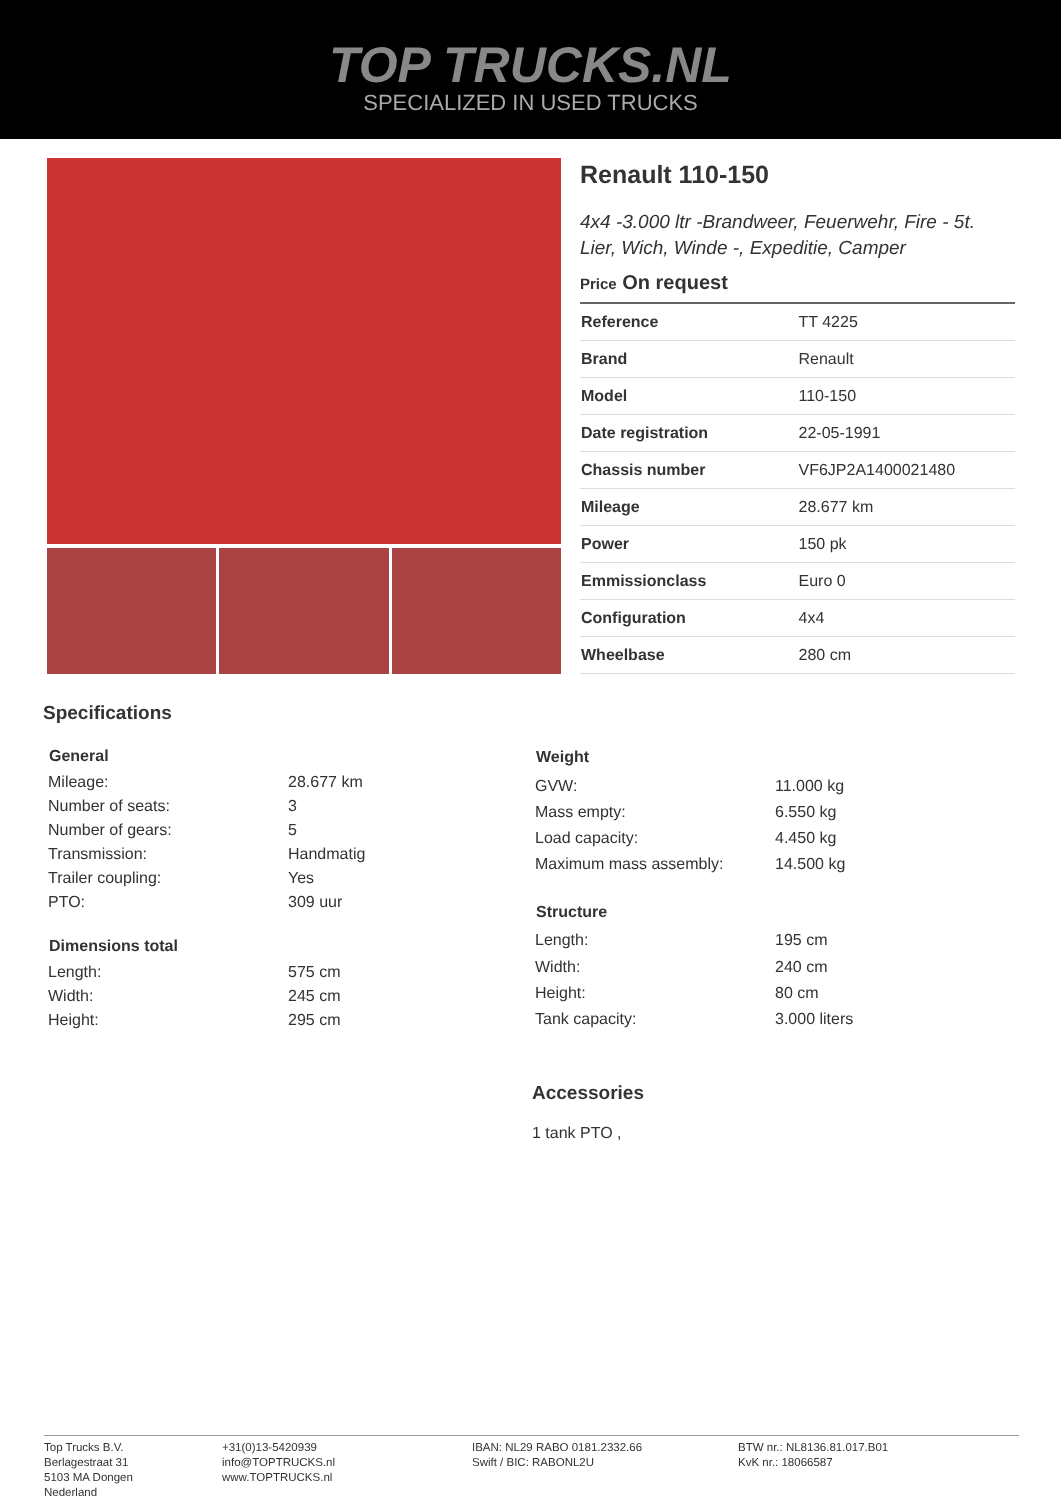TOP TRUCKS.NL
SPECIALIZED IN USED TRUCKS
Renault 110-150
4x4 -3.000 ltr -Brandweer, Feuerwehr, Fire - 5t. Lier, Wich, Winde -, Expeditie, Camper
Price On request
| Reference | TT 4225 |
| Brand | Renault |
| Model | 110-150 |
| Date registration | 22-05-1991 |
| Chassis number | VF6JP2A1400021480 |
| Mileage | 28.677 km |
| Power | 150 pk |
| Emmissionclass | Euro 0 |
| Configuration | 4x4 |
| Wheelbase | 280 cm |
Specifications
| General | |
| --- | --- |
| Mileage: | 28.677 km |
| Number of seats: | 3 |
| Number of gears: | 5 |
| Transmission: | Handmatig |
| Trailer coupling: | Yes |
| PTO: | 309 uur |
| Dimensions total | |
| Length: | 575 cm |
| Width: | 245 cm |
| Height: | 295 cm |
| Weight | |
| --- | --- |
| GVW: | 11.000 kg |
| Mass empty: | 6.550 kg |
| Load capacity: | 4.450 kg |
| Maximum mass assembly: | 14.500 kg |
| Structure | |
| Length: | 195 cm |
| Width: | 240 cm |
| Height: | 80 cm |
| Tank capacity: | 3.000 liters |
Accessories
1 tank PTO ,
Top Trucks B.V.
Berlagestraat 31
5103 MA Dongen
Nederland
+31(0)13-5420939
info@TOPTRUCKS.nl
www.TOPTRUCKS.nl
IBAN: NL29 RABO 0181.2332.66
Swift / BIC: RABONL2U
BTW nr.: NL8136.81.017.B01
KvK nr.: 18066587